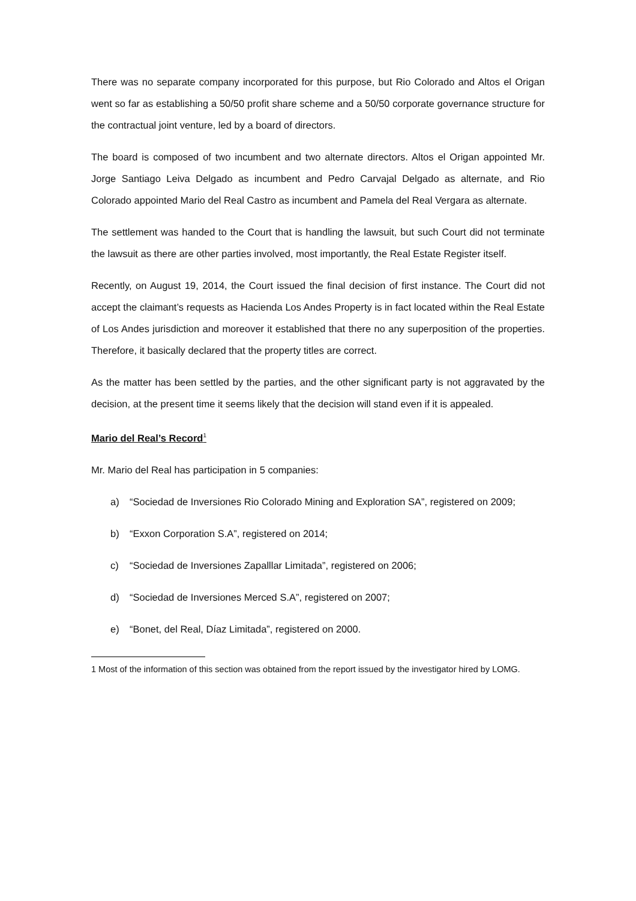There was no separate company incorporated for this purpose, but Rio Colorado and Altos el Origan went so far as establishing a 50/50 profit share scheme and a 50/50 corporate governance structure for the contractual joint venture, led by a board of directors.
The board is composed of two incumbent and two alternate directors. Altos el Origan appointed Mr. Jorge Santiago Leiva Delgado as incumbent and Pedro Carvajal Delgado as alternate, and Rio Colorado appointed Mario del Real Castro as incumbent and Pamela del Real Vergara as alternate.
The settlement was handed to the Court that is handling the lawsuit, but such Court did not terminate the lawsuit as there are other parties involved, most importantly, the Real Estate Register itself.
Recently, on August 19, 2014, the Court issued the final decision of first instance. The Court did not accept the claimant’s requests as Hacienda Los Andes Property is in fact located within the Real Estate of Los Andes jurisdiction and moreover it established that there no any superposition of the properties. Therefore, it basically declared that the property titles are correct.
As the matter has been settled by the parties, and the other significant party is not aggravated by the decision, at the present time it seems likely that the decision will stand even if it is appealed.
Mario del Real’s Record<sup>1</sup>
Mr. Mario del Real has participation in 5 companies:
a) “Sociedad de Inversiones Rio Colorado Mining and Exploration SA”, registered on 2009;
b) “Exxon Corporation S.A”, registered on 2014;
c) “Sociedad de Inversiones Zapalllar Limitada”, registered on 2006;
d) “Sociedad de Inversiones Merced S.A”, registered on 2007;
e) “Bonet, del Real, Díaz Limitada”, registered on 2000.
1 Most of the information of this section was obtained from the report issued by the investigator hired by LOMG.